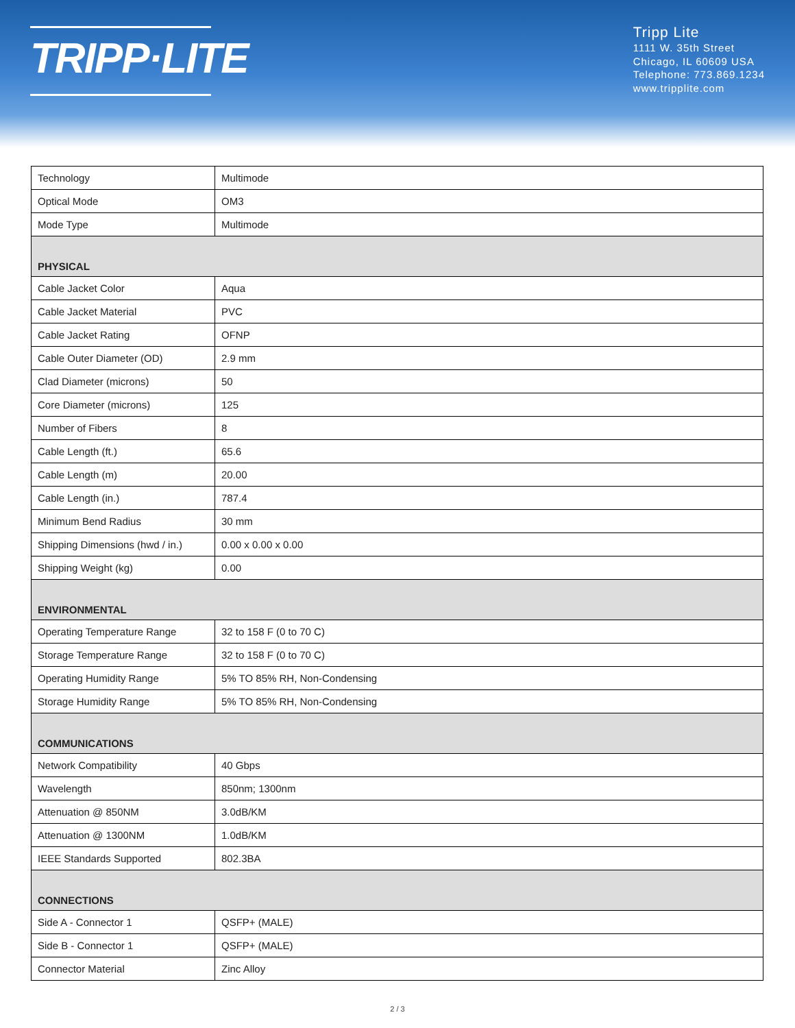TRIPP·LITE
Tripp Lite
1111 W. 35th Street
Chicago, IL 60609 USA
Telephone: 773.869.1234
www.tripplite.com
| Technology | Multimode |
| Optical Mode | OM3 |
| Mode Type | Multimode |
| PHYSICAL | |
| Cable Jacket Color | Aqua |
| Cable Jacket Material | PVC |
| Cable Jacket Rating | OFNP |
| Cable Outer Diameter (OD) | 2.9 mm |
| Clad Diameter (microns) | 50 |
| Core Diameter (microns) | 125 |
| Number of Fibers | 8 |
| Cable Length (ft.) | 65.6 |
| Cable Length (m) | 20.00 |
| Cable Length (in.) | 787.4 |
| Minimum Bend Radius | 30 mm |
| Shipping Dimensions (hwd / in.) | 0.00 x 0.00 x 0.00 |
| Shipping Weight (kg) | 0.00 |
| ENVIRONMENTAL | |
| Operating Temperature Range | 32 to 158 F (0 to 70 C) |
| Storage Temperature Range | 32 to 158 F (0 to 70 C) |
| Operating Humidity Range | 5% TO 85% RH, Non-Condensing |
| Storage Humidity Range | 5% TO 85% RH, Non-Condensing |
| COMMUNICATIONS | |
| Network Compatibility | 40 Gbps |
| Wavelength | 850nm; 1300nm |
| Attenuation @ 850NM | 3.0dB/KM |
| Attenuation @ 1300NM | 1.0dB/KM |
| IEEE Standards Supported | 802.3BA |
| CONNECTIONS | |
| Side A - Connector 1 | QSFP+ (MALE) |
| Side B - Connector 1 | QSFP+ (MALE) |
| Connector Material | Zinc Alloy |
2 / 3